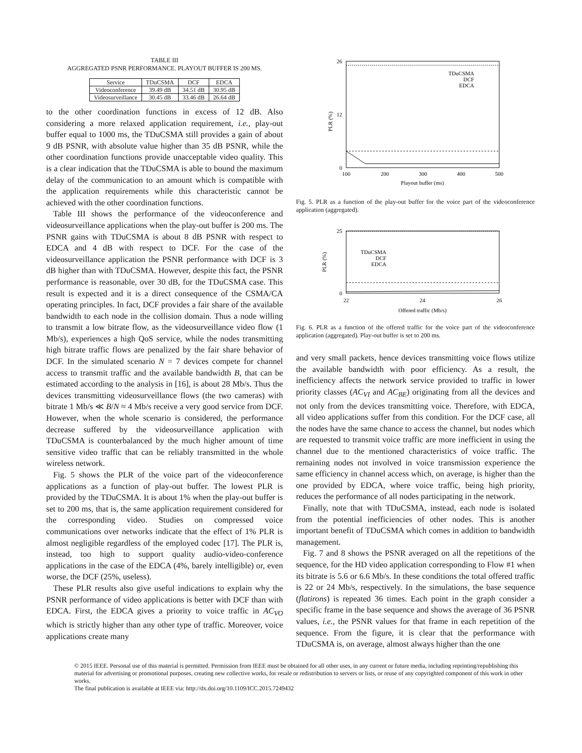TABLE III
AGGREGATED PSNR PERFORMANCE. PLAYOUT BUFFER IS 200 MS.
| Service | TDuCSMA | DCF | EDCA |
| --- | --- | --- | --- |
| Videoconference | 39.49 dB | 34.51 dB | 30.95 dB |
| Videosurveillance | 30.45 dB | 33.46 dB | 26.64 dB |
to the other coordination functions in excess of 12 dB. Also considering a more relaxed application requirement, i.e., play-out buffer equal to 1000 ms, the TDuCSMA still provides a gain of about 9 dB PSNR, with absolute value higher than 35 dB PSNR, while the other coordination functions provide unacceptable video quality. This is a clear indication that the TDuCSMA is able to bound the maximum delay of the communication to an amount which is compatible with the application requirements while this characteristic cannot be achieved with the other coordination functions.
Table III shows the performance of the videoconference and videosurveillance applications when the play-out buffer is 200 ms. The PSNR gains with TDuCSMA is about 8 dB PSNR with respect to EDCA and 4 dB with respect to DCF. For the case of the videosurveillance application the PSNR performance with DCF is 3 dB higher than with TDuCSMA. However, despite this fact, the PSNR performance is reasonable, over 30 dB, for the TDuCSMA case. This result is expected and it is a direct consequence of the CSMA/CA operating principles. In fact, DCF provides a fair share of the available bandwidth to each node in the collision domain. Thus a node willing to transmit a low bitrate flow, as the videosurveillance video flow (1 Mb/s), experiences a high QoS service, while the nodes transmitting high bitrate traffic flows are penalized by the fair share behavior of DCF. In the simulated scenario N = 7 devices compete for channel access to transmit traffic and the available bandwidth B, that can be estimated according to the analysis in [16], is about 28 Mb/s. Thus the devices transmitting videosurveillance flows (the two cameras) with bitrate 1 Mb/s ≪ B/N ≈ 4 Mb/s receive a very good service from DCF. However, when the whole scenario is considered, the performance decrease suffered by the videosurveillance application with TDuCSMA is counterbalanced by the much higher amount of time sensitive video traffic that can be reliably transmitted in the whole wireless network.
Fig. 5 shows the PLR of the voice part of the videoconference applications as a function of play-out buffer. The lowest PLR is provided by the TDuCSMA. It is about 1% when the play-out buffer is set to 200 ms, that is, the same application requirement considered for the corresponding video. Studies on compressed voice communications over networks indicate that the effect of 1% PLR is almost negligible regardless of the employed codec [17]. The PLR is, instead, too high to support quality audio-video-conference applications in the case of the EDCA (4%, barely intelligible) or, even worse, the DCF (25%, useless).
These PLR results also give useful indications to explain why the PSNR performance of video applications is better with DCF than with EDCA. First, the EDCA gives a priority to voice traffic in AC<sub>VO</sub> which is strictly higher than any other type of traffic. Moreover, voice applications create many
PLR (%)
26
0
12
100
200
300
400
500
Playout buffer (ms)
TDuCSMA
DCF
EDCA
Fig. 5. PLR as a function of the play-out buffer for the voice part of the videoconference application (aggregated).
PLR (%)
25
0
22
24
26
Offered traffic (Mb/s)
TDuCSMA
DCF
EDCA
Fig. 6. PLR as a function of the offered traffic for the voice part of the videoconference application (aggregated). Play-out buffer is set to 200 ms.
and very small packets, hence devices transmitting voice flows utilize the available bandwidth with poor efficiency. As a result, the inefficiency affects the network service provided to traffic in lower priority classes (AC<sub>VI</sub> and AC<sub>BE</sub>) originating from all the devices and not only from the devices transmitting voice. Therefore, with EDCA, all video applications suffer from this condition. For the DCF case, all the nodes have the same chance to access the channel, but nodes which are requested to transmit voice traffic are more inefficient in using the channel due to the mentioned characteristics of voice traffic. The remaining nodes not involved in voice transmission experience the same efficiency in channel access which, on average, is higher than the one provided by EDCA, where voice traffic, being high priority, reduces the performance of all nodes participating in the network.
Finally, note that with TDuCSMA, instead, each node is isolated from the potential inefficiencies of other nodes. This is another important benefit of TDuCSMA which comes in addition to bandwidth management.
Fig. 7 and 8 shows the PSNR averaged on all the repetitions of the sequence, for the HD video application corresponding to Flow #1 when its bitrate is 5.6 or 6.6 Mb/s. In these conditions the total offered traffic is 22 or 24 Mb/s, respectively. In the simulations, the base sequence (flatirons) is repeated 36 times. Each point in the graph consider a specific frame in the base sequence and shows the average of 36 PSNR values, i.e., the PSNR values for that frame in each repetition of the sequence. From the figure, it is clear that the performance with TDuCSMA is, on average, almost always higher than the one
© 2015 IEEE. Personal use of this material is permitted. Permission from IEEE must be obtained for all other uses, in any current or future media, including reprinting/republishing this material for advertising or promotional purposes, creating new collective works, for resale or redistribution to servers or lists, or reuse of any copyrighted component of this work in other works.
The final publication is available at IEEE via: http://dx.doi.org/10.1109/ICC.2015.7249432